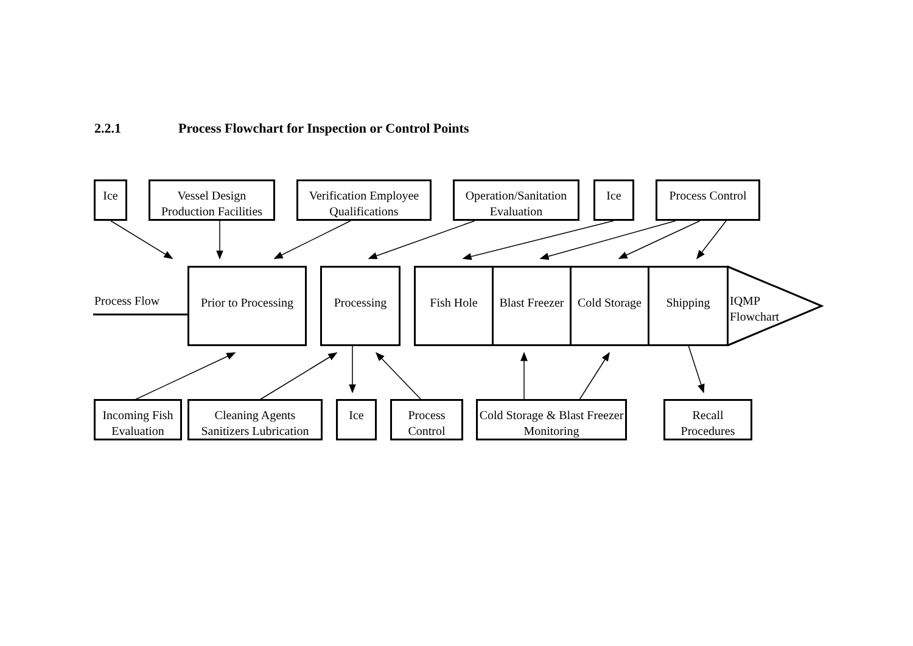2.2.1 Process Flowchart for Inspection or Control Points
Ice
Vessel Design Production Facilities
Verification Employee Qualifications
Operation/Sanitation Evaluation
Ice
Process Control
Process Flow
Prior to Processing
Processing Fish Hole
Blast Freezer
Cold Storage
Shipping
IQMP
Flowchart
Incoming Fish Evaluation
Cleaning Agents Sanitizers Lubrication
Ice
Process Control
Cold Storage & Blast Freezer Monitoring
Recall Procedures